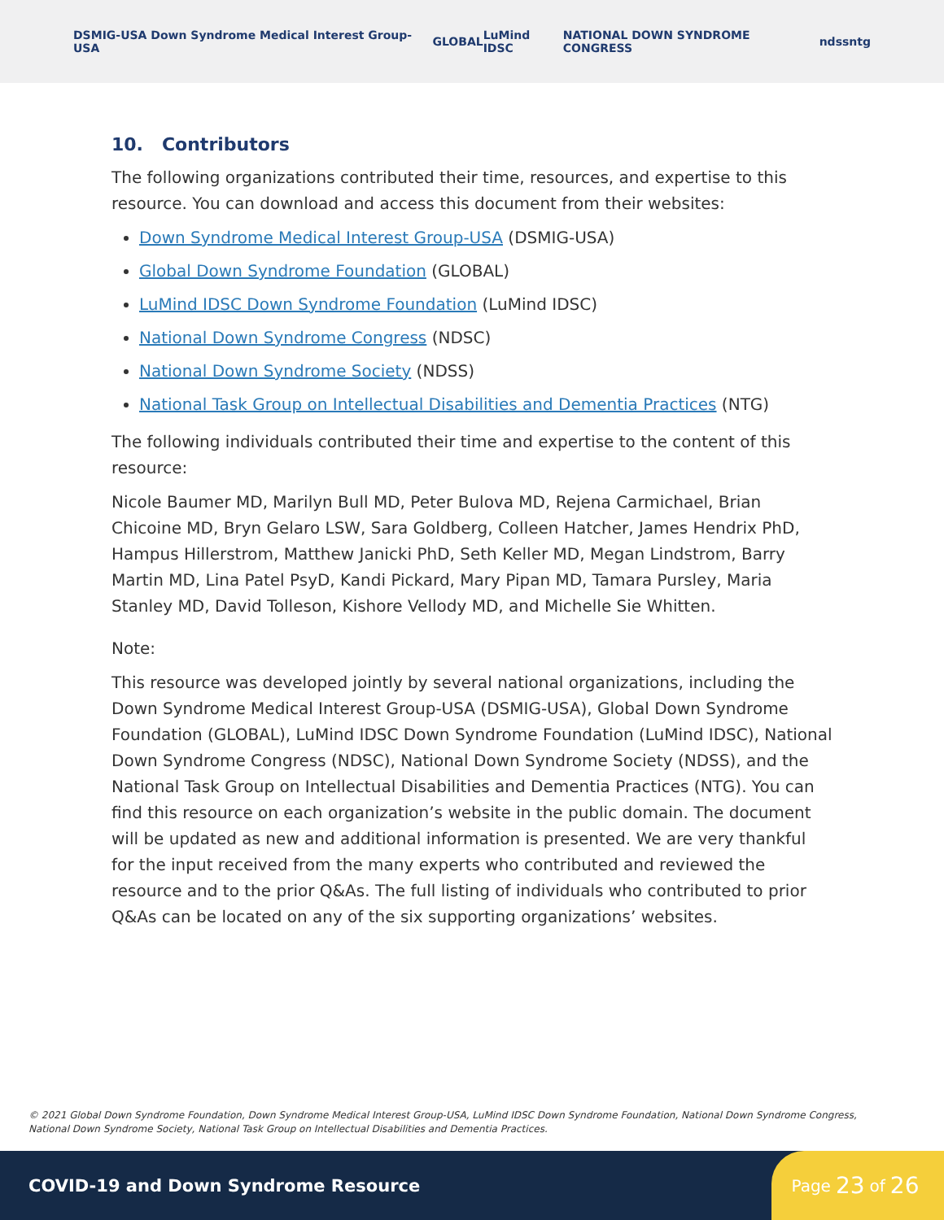DSMIG-USA Down Syndrome Medical Interest Group-USA GLOBAL LuMind IDSC NATIONAL DOWN SYNDROME CONGRESS ndss ntg
10. Contributors
The following organizations contributed their time, resources, and expertise to this resource. You can download and access this document from their websites:
Down Syndrome Medical Interest Group-USA (DSMIG-USA)
Global Down Syndrome Foundation (GLOBAL)
LuMind IDSC Down Syndrome Foundation (LuMind IDSC)
National Down Syndrome Congress (NDSC)
National Down Syndrome Society (NDSS)
National Task Group on Intellectual Disabilities and Dementia Practices (NTG)
The following individuals contributed their time and expertise to the content of this resource:
Nicole Baumer MD, Marilyn Bull MD, Peter Bulova MD, Rejena Carmichael, Brian Chicoine MD, Bryn Gelaro LSW, Sara Goldberg, Colleen Hatcher, James Hendrix PhD, Hampus Hillerstrom, Matthew Janicki PhD, Seth Keller MD, Megan Lindstrom, Barry Martin MD, Lina Patel PsyD, Kandi Pickard, Mary Pipan MD, Tamara Pursley, Maria Stanley MD, David Tolleson, Kishore Vellody MD, and Michelle Sie Whitten.
Note:
This resource was developed jointly by several national organizations, including the Down Syndrome Medical Interest Group-USA (DSMIG-USA), Global Down Syndrome Foundation (GLOBAL), LuMind IDSC Down Syndrome Foundation (LuMind IDSC), National Down Syndrome Congress (NDSC), National Down Syndrome Society (NDSS), and the National Task Group on Intellectual Disabilities and Dementia Practices (NTG). You can find this resource on each organization’s website in the public domain. The document will be updated as new and additional information is presented. We are very thankful for the input received from the many experts who contributed and reviewed the resource and to the prior Q&As. The full listing of individuals who contributed to prior Q&As can be located on any of the six supporting organizations’ websites.
© 2021 Global Down Syndrome Foundation, Down Syndrome Medical Interest Group-USA, LuMind IDSC Down Syndrome Foundation, National Down Syndrome Congress, National Down Syndrome Society, National Task Group on Intellectual Disabilities and Dementia Practices.
COVID-19 and Down Syndrome Resource
Page 23 of 26